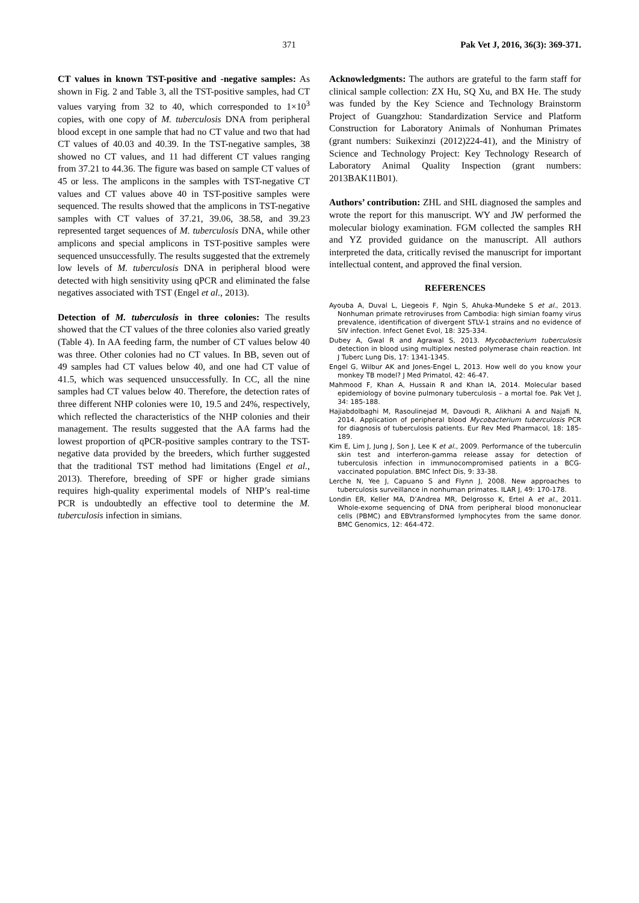371 Pak Vet J, 2016, 36(3): 369-371.
CT values in known TST-positive and -negative samples: As shown in Fig. 2 and Table 3, all the TST-positive samples, had CT values varying from 32 to 40, which corresponded to 1×10<sup>3</sup> copies, with one copy of M. tuberculosis DNA from peripheral blood except in one sample that had no CT value and two that had CT values of 40.03 and 40.39. In the TST-negative samples, 38 showed no CT values, and 11 had different CT values ranging from 37.21 to 44.36. The figure was based on sample CT values of 45 or less. The amplicons in the samples with TST-negative CT values and CT values above 40 in TST-positive samples were sequenced. The results showed that the amplicons in TST-negative samples with CT values of 37.21, 39.06, 38.58, and 39.23 represented target sequences of M. tuberculosis DNA, while other amplicons and special amplicons in TST-positive samples were sequenced unsuccessfully. The results suggested that the extremely low levels of M. tuberculosis DNA in peripheral blood were detected with high sensitivity using qPCR and eliminated the false negatives associated with TST (Engel et al., 2013).
Detection of M. tuberculosis in three colonies: The results showed that the CT values of the three colonies also varied greatly (Table 4). In AA feeding farm, the number of CT values below 40 was three. Other colonies had no CT values. In BB, seven out of 49 samples had CT values below 40, and one had CT value of 41.5, which was sequenced unsuccessfully. In CC, all the nine samples had CT values below 40. Therefore, the detection rates of three different NHP colonies were 10, 19.5 and 24%, respectively, which reflected the characteristics of the NHP colonies and their management. The results suggested that the AA farms had the lowest proportion of qPCR-positive samples contrary to the TST-negative data provided by the breeders, which further suggested that the traditional TST method had limitations (Engel et al., 2013). Therefore, breeding of SPF or higher grade simians requires high-quality experimental models of NHP’s real-time PCR is undoubtedly an effective tool to determine the M. tuberculosis infection in simians.
Acknowledgments: The authors are grateful to the farm staff for clinical sample collection: ZX Hu, SQ Xu, and BX He. The study was funded by the Key Science and Technology Brainstorm Project of Guangzhou: Standardization Service and Platform Construction for Laboratory Animals of Nonhuman Primates (grant numbers: Suikexinzi (2012)224-41), and the Ministry of Science and Technology Project: Key Technology Research of Laboratory Animal Quality Inspection (grant numbers: 2013BAK11B01).
Authors’ contribution: ZHL and SHL diagnosed the samples and wrote the report for this manuscript. WY and JW performed the molecular biology examination. FGM collected the samples RH and YZ provided guidance on the manuscript. All authors interpreted the data, critically revised the manuscript for important intellectual content, and approved the final version.
REFERENCES
Ayouba A, Duval L, Liegeois F, Ngin S, Ahuka-Mundeke S et al., 2013. Nonhuman primate retroviruses from Cambodia: high simian foamy virus prevalence, identification of divergent STLV-1 strains and no evidence of SIV infection. Infect Genet Evol, 18: 325-334.
Dubey A, Gwal R and Agrawal S, 2013. Mycobacterium tuberculosis detection in blood using multiplex nested polymerase chain reaction. Int J Tuberc Lung Dis, 17: 1341-1345.
Engel G, Wilbur AK and Jones-Engel L, 2013. How well do you know your monkey TB model? J Med Primatol, 42: 46-47.
Mahmood F, Khan A, Hussain R and Khan IA, 2014. Molecular based epidemiology of bovine pulmonary tuberculosis – a mortal foe. Pak Vet J, 34: 185-188.
Hajiabdolbaghi M, Rasoulinejad M, Davoudi R, Alikhani A and Najafi N, 2014. Application of peripheral blood Mycobacterium tuberculosis PCR for diagnosis of tuberculosis patients. Eur Rev Med Pharmacol, 18: 185-189.
Kim E, Lim J, Jung J, Son J, Lee K et al., 2009. Performance of the tuberculin skin test and interferon-gamma release assay for detection of tuberculosis infection in immunocompromised patients in a BCG-vaccinated population. BMC Infect Dis, 9: 33-38.
Lerche N, Yee J, Capuano S and Flynn J, 2008. New approaches to tuberculosis surveillance in nonhuman primates. ILAR J, 49: 170-178.
Londin ER, Keller MA, D’Andrea MR, Delgrosso K, Ertel A et al., 2011. Whole-exome sequencing of DNA from peripheral blood mononuclear cells (PBMC) and EBVtransformed lymphocytes from the same donor. BMC Genomics, 12: 464-472.